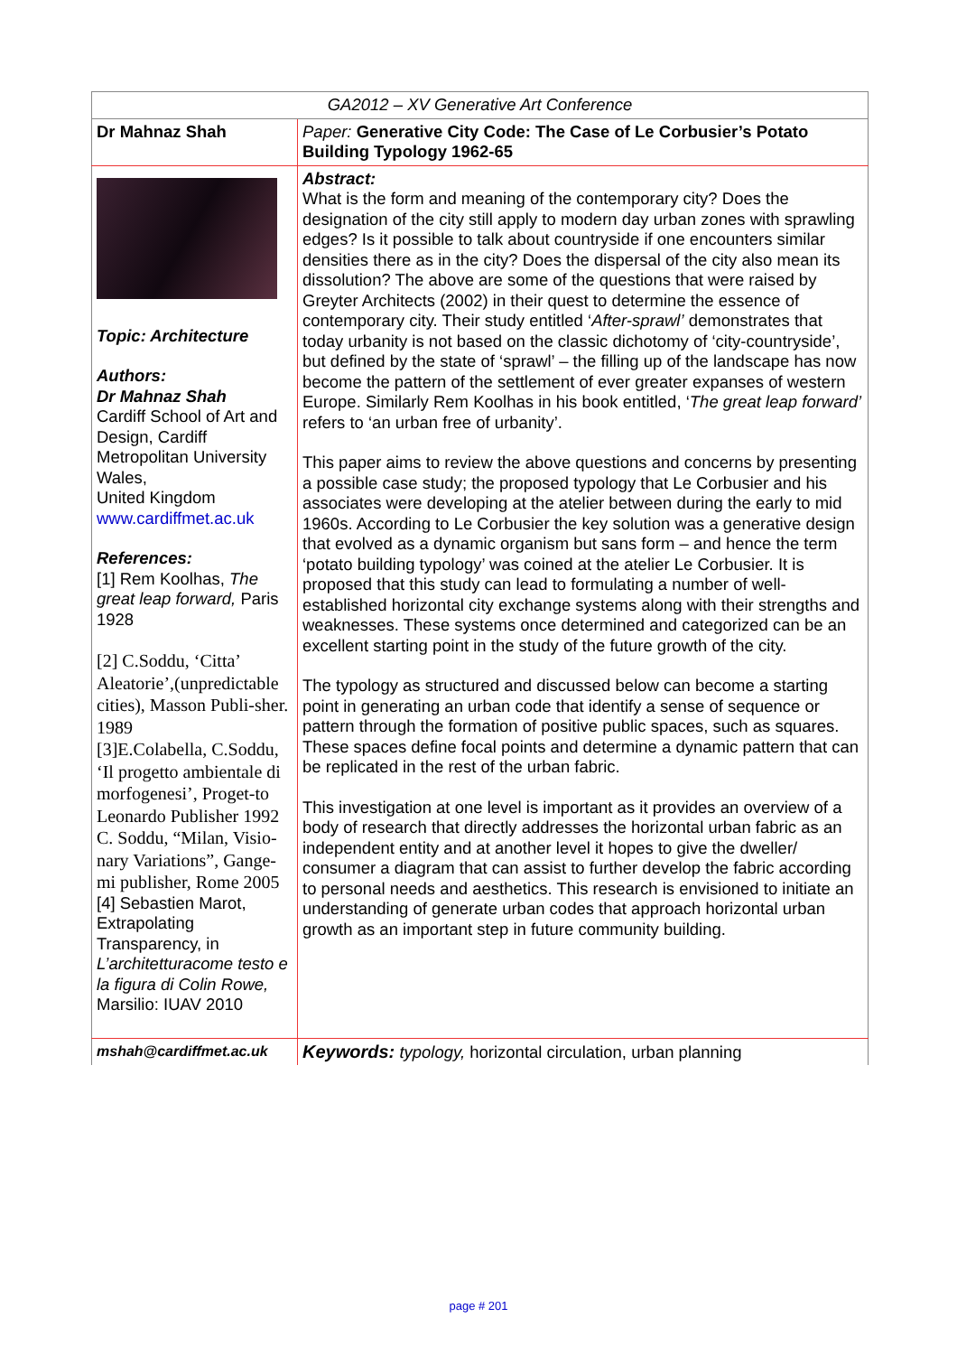| GA2012 – XV Generative Art Conference | |
| Dr Mahnaz Shah | Paper: Generative City Code: The Case of Le Corbusier’s Potato Building Typology 1962-65 |
| Topic: Architecture Authors: Dr Mahnaz Shah Cardiff School of Art and Design, Cardiff Metropolitan University Wales, United Kingdom www.cardiffmet.ac.uk References: [1] Rem Koolhas, The great leap forward, Paris 1928 [2] C.Soddu, ‘Citta’ Aleatorie’,(unpredictable cities), Masson Publi-sher. 1989 [3]E.Colabella, C.Soddu, ‘Il progetto ambientale di morfogenesi’, Proget-to Leonardo Publisher 1992 C. Soddu, “Milan, Visio-nary Variations”, Gange-mi publisher, Rome 2005 [4] Sebastien Marot, Extrapolating Transparency, in L’architetturacome testo e la figura di Colin Rowe, Marsilio: IUAV 2010 | Abstract: What is the form and meaning of the contemporary city? Does the designation of the city still apply to modern day urban zones with sprawling edges? Is it possible to talk about countryside if one encounters similar densities there as in the city? Does the dispersal of the city also mean its dissolution? The above are some of the questions that were raised by Greyter Architects (2002) in their quest to determine the essence of contemporary city. Their study entitled ‘ After-sprawl’ demonstrates that today urbanity is not based on the classic dichotomy of ‘city-countryside’, but defined by the state of ‘sprawl’ – the filling up of the landscape has now become the pattern of the settlement of ever greater expanses of western Europe. Similarly Rem Koolhas in his book entitled, ‘ The great leap forward’ refers to ‘an urban free of urbanity’. This paper aims to review the above questions and concerns by presenting a possible case study; the proposed typology that Le Corbusier and his associates were developing at the atelier between during the early to mid 1960s. According to Le Corbusier the key solution was a generative design that evolved as a dynamic organism but sans form – and hence the term ‘potato building typology’ was coined at the atelier Le Corbusier. It is proposed that this study can lead to formulating a number of well-established horizontal city exchange systems along with their strengths and weaknesses. These systems once determined and categorized can be an excellent starting point in the study of the future growth of the city. The typology as structured and discussed below can become a starting point in generating an urban code that identify a sense of sequence or pattern through the formation of positive public spaces, such as squares. These spaces define focal points and determine a dynamic pattern that can be replicated in the rest of the urban fabric. This investigation at one level is important as it provides an overview of a body of research that directly addresses the horizontal urban fabric as an independent entity and at another level it hopes to give the dweller/ consumer a diagram that can assist to further develop the fabric according to personal needs and aesthetics. This research is envisioned to initiate an understanding of generate urban codes that approach horizontal urban growth as an important step in future community building. |
| mshah@cardiffmet.ac.uk | Keywords: typology, horizontal circulation, urban planning |
page # 201